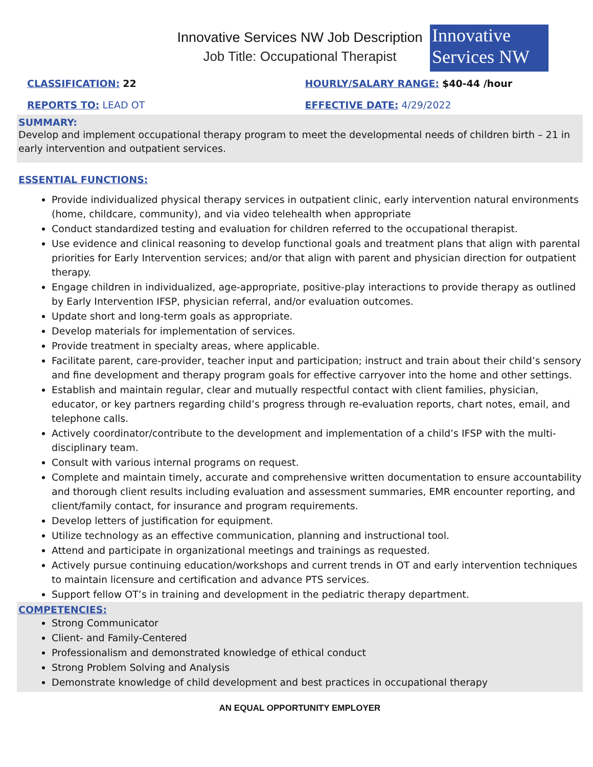Innovative Services NW Job Description
Job Title: Occupational Therapist
Innovative
Services NW
CLASSIFICATION: 22 HOURLY/SALARY RANGE: $40-44 /hour
REPORTS TO: LEAD OT EFFECTIVE DATE: 4/29/2022
SUMMARY:
Develop and implement occupational therapy program to meet the developmental needs of children birth – 21 in early intervention and outpatient services.
ESSENTIAL FUNCTIONS:
Provide individualized physical therapy services in outpatient clinic, early intervention natural environments (home, childcare, community), and via video telehealth when appropriate
Conduct standardized testing and evaluation for children referred to the occupational therapist.
Use evidence and clinical reasoning to develop functional goals and treatment plans that align with parental priorities for Early Intervention services; and/or that align with parent and physician direction for outpatient therapy.
Engage children in individualized, age-appropriate, positive-play interactions to provide therapy as outlined by Early Intervention IFSP, physician referral, and/or evaluation outcomes.
Update short and long-term goals as appropriate.
Develop materials for implementation of services.
Provide treatment in specialty areas, where applicable.
Facilitate parent, care-provider, teacher input and participation; instruct and train about their child’s sensory and fine development and therapy program goals for effective carryover into the home and other settings.
Establish and maintain regular, clear and mutually respectful contact with client families, physician, educator, or key partners regarding child’s progress through re-evaluation reports, chart notes, email, and telephone calls.
Actively coordinator/contribute to the development and implementation of a child’s IFSP with the multi-disciplinary team.
Consult with various internal programs on request.
Complete and maintain timely, accurate and comprehensive written documentation to ensure accountability and thorough client results including evaluation and assessment summaries, EMR encounter reporting, and client/family contact, for insurance and program requirements.
Develop letters of justification for equipment.
Utilize technology as an effective communication, planning and instructional tool.
Attend and participate in organizational meetings and trainings as requested.
Actively pursue continuing education/workshops and current trends in OT and early intervention techniques to maintain licensure and certification and advance PTS services.
Support fellow OT’s in training and development in the pediatric therapy department.
COMPETENCIES:
Strong Communicator
Client- and Family-Centered
Professionalism and demonstrated knowledge of ethical conduct
Strong Problem Solving and Analysis
Demonstrate knowledge of child development and best practices in occupational therapy
AN EQUAL OPPORTUNITY EMPLOYER